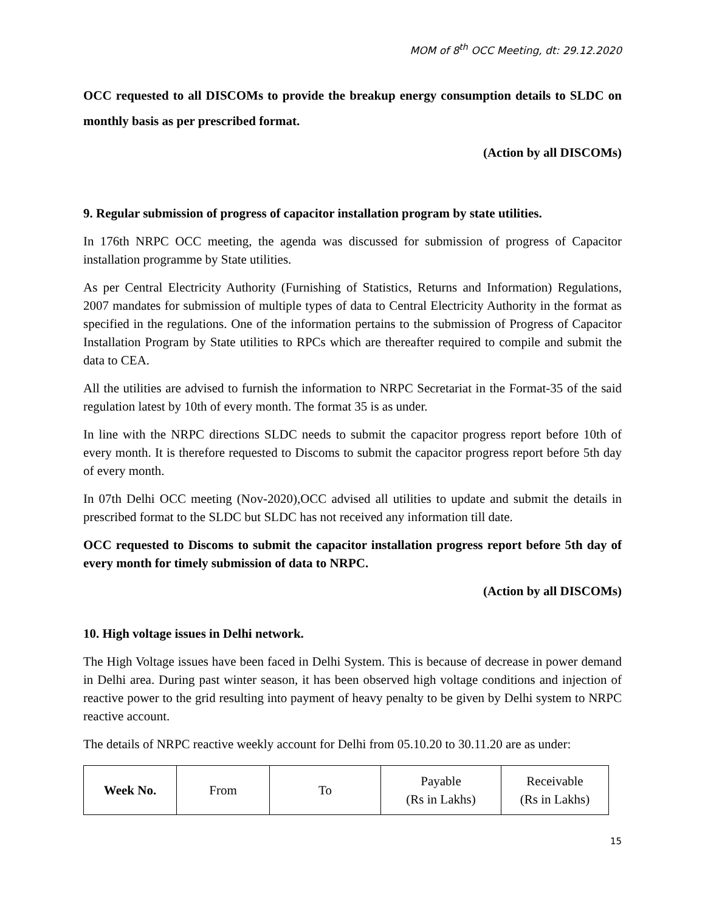MOM of 8<sup>th</sup> OCC Meeting, dt: 29.12.2020
OCC requested to all DISCOMs to provide the breakup energy consumption details to SLDC on monthly basis as per prescribed format.
(Action by all DISCOMs)
9. Regular submission of progress of capacitor installation program by state utilities.
In 176th NRPC OCC meeting, the agenda was discussed for submission of progress of Capacitor installation programme by State utilities.
As per Central Electricity Authority (Furnishing of Statistics, Returns and Information) Regulations, 2007 mandates for submission of multiple types of data to Central Electricity Authority in the format as specified in the regulations. One of the information pertains to the submission of Progress of Capacitor Installation Program by State utilities to RPCs which are thereafter required to compile and submit the data to CEA.
All the utilities are advised to furnish the information to NRPC Secretariat in the Format-35 of the said regulation latest by 10th of every month. The format 35 is as under.
In line with the NRPC directions SLDC needs to submit the capacitor progress report before 10th of every month. It is therefore requested to Discoms to submit the capacitor progress report before 5th day of every month.
In 07th Delhi OCC meeting (Nov-2020),OCC advised all utilities to update and submit the details in prescribed format to the SLDC but SLDC has not received any information till date.
OCC requested to Discoms to submit the capacitor installation progress report before 5th day of every month for timely submission of data to NRPC.
(Action by all DISCOMs)
10. High voltage issues in Delhi network.
The High Voltage issues have been faced in Delhi System. This is because of decrease in power demand in Delhi area. During past winter season, it has been observed high voltage conditions and injection of reactive power to the grid resulting into payment of heavy penalty to be given by Delhi system to NRPC reactive account.
The details of NRPC reactive weekly account for Delhi from 05.10.20 to 30.11.20 are as under:
| Week No. | From | To | Payable (Rs in Lakhs) | Receivable (Rs in Lakhs) |
15